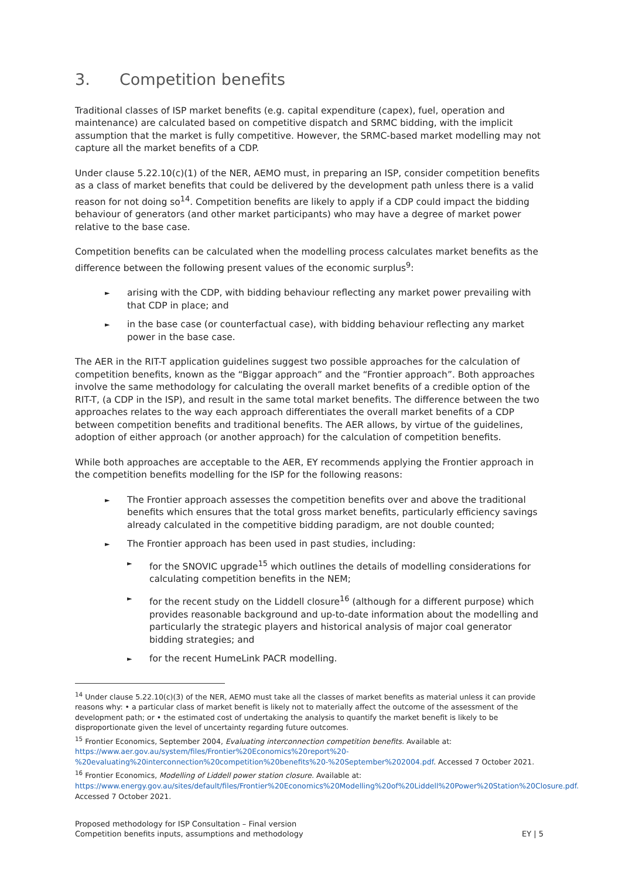3. Competition benefits
Traditional classes of ISP market benefits (e.g. capital expenditure (capex), fuel, operation and maintenance) are calculated based on competitive dispatch and SRMC bidding, with the implicit assumption that the market is fully competitive. However, the SRMC-based market modelling may not capture all the market benefits of a CDP.
Under clause 5.22.10(c)(1) of the NER, AEMO must, in preparing an ISP, consider competition benefits as a class of market benefits that could be delivered by the development path unless there is a valid reason for not doing so<sup>14</sup>. Competition benefits are likely to apply if a CDP could impact the bidding behaviour of generators (and other market participants) who may have a degree of market power relative to the base case.
Competition benefits can be calculated when the modelling process calculates market benefits as the difference between the following present values of the economic surplus<sup>9</sup>:
arising with the CDP, with bidding behaviour reflecting any market power prevailing with that CDP in place; and
in the base case (or counterfactual case), with bidding behaviour reflecting any market power in the base case.
The AER in the RIT-T application guidelines suggest two possible approaches for the calculation of competition benefits, known as the “Biggar approach” and the “Frontier approach”. Both approaches involve the same methodology for calculating the overall market benefits of a credible option of the RIT-T, (a CDP in the ISP), and result in the same total market benefits. The difference between the two approaches relates to the way each approach differentiates the overall market benefits of a CDP between competition benefits and traditional benefits. The AER allows, by virtue of the guidelines, adoption of either approach (or another approach) for the calculation of competition benefits.
While both approaches are acceptable to the AER, EY recommends applying the Frontier approach in the competition benefits modelling for the ISP for the following reasons:
The Frontier approach assesses the competition benefits over and above the traditional benefits which ensures that the total gross market benefits, particularly efficiency savings already calculated in the competitive bidding paradigm, are not double counted;
The Frontier approach has been used in past studies, including:
for the SNOVIC upgrade<sup>15</sup> which outlines the details of modelling considerations for calculating competition benefits in the NEM;
for the recent study on the Liddell closure<sup>16</sup> (although for a different purpose) which provides reasonable background and up-to-date information about the modelling and particularly the strategic players and historical analysis of major coal generator bidding strategies; and
for the recent HumeLink PACR modelling.
<sup>14</sup> Under clause 5.22.10(c)(3) of the NER, AEMO must take all the classes of market benefits as material unless it can provide reasons why: • a particular class of market benefit is likely not to materially affect the outcome of the assessment of the development path; or • the estimated cost of undertaking the analysis to quantify the market benefit is likely to be disproportionate given the level of uncertainty regarding future outcomes.
<sup>15</sup> Frontier Economics, September 2004, Evaluating interconnection competition benefits. Available at: https://www.aer.gov.au/system/files/Frontier%20Economics%20report%20-%20evaluating%20interconnection%20competition%20benefits%20-%20September%202004.pdf. Accessed 7 October 2021.
<sup>16</sup> Frontier Economics, Modelling of Liddell power station closure. Available at: https://www.energy.gov.au/sites/default/files/Frontier%20Economics%20Modelling%20of%20Liddell%20Power%20Station%20Closure.pdf. Accessed 7 October 2021.
Proposed methodology for ISP Consultation – Final version
Competition benefits inputs, assumptions and methodology
EY | 5